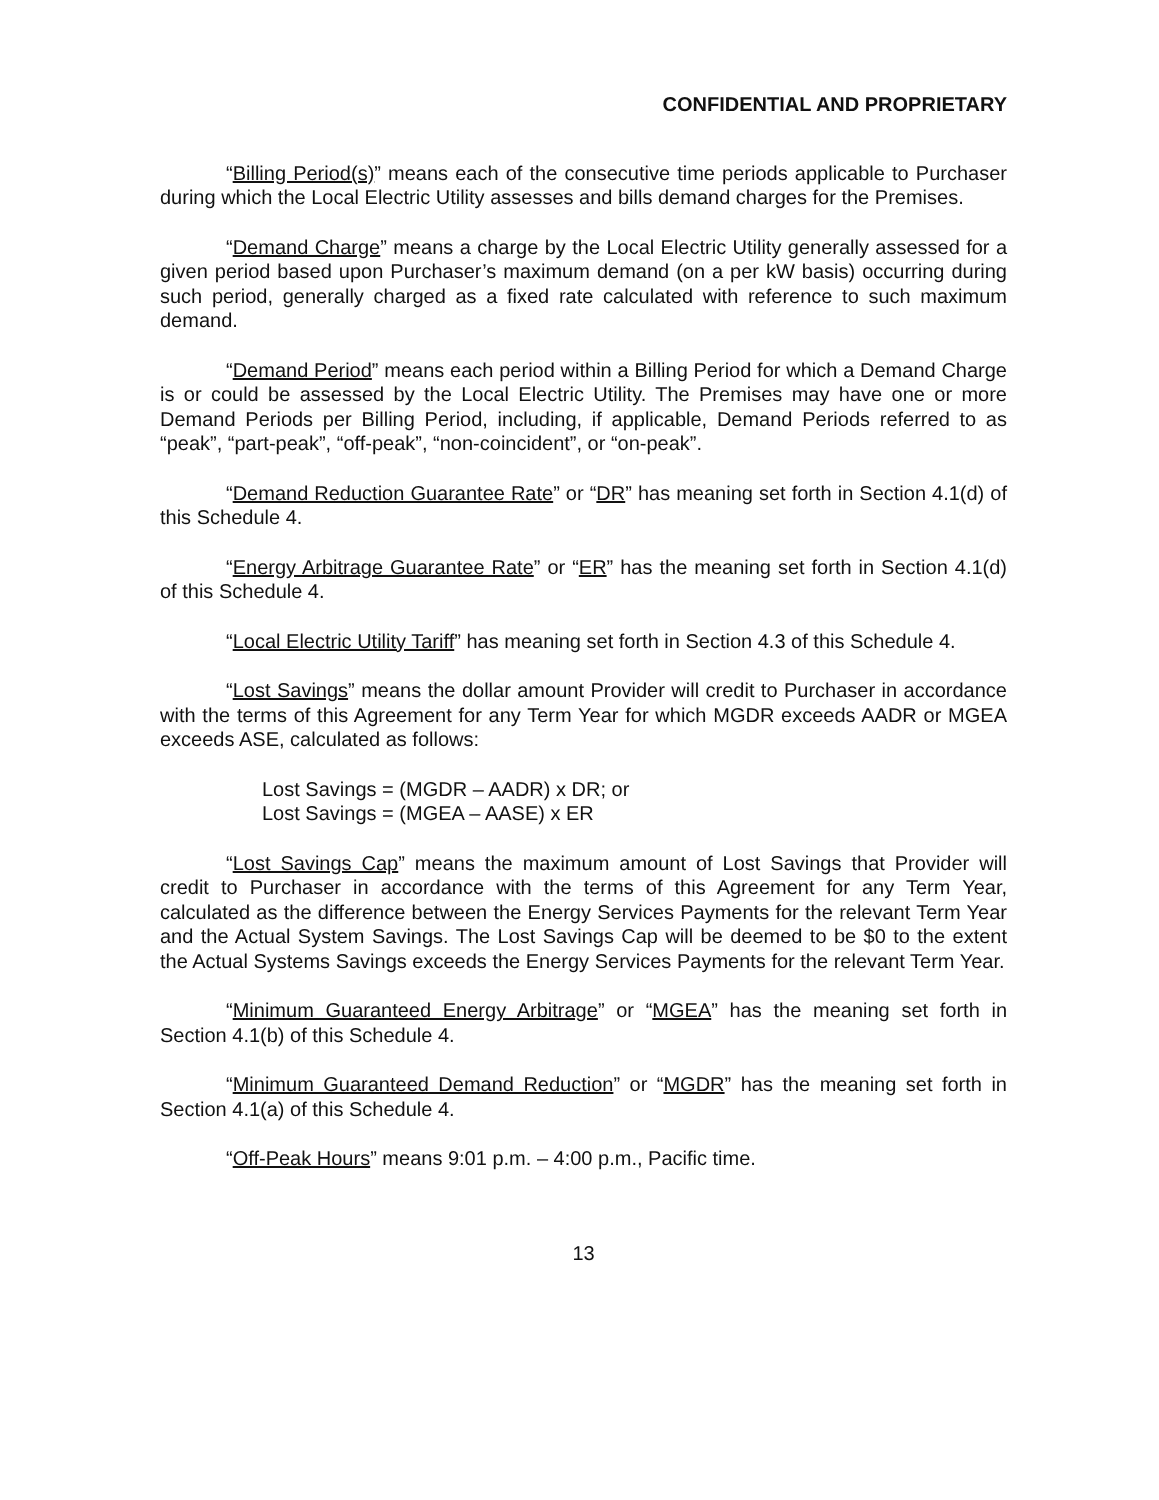CONFIDENTIAL AND PROPRIETARY
“Billing Period(s)” means each of the consecutive time periods applicable to Purchaser during which the Local Electric Utility assesses and bills demand charges for the Premises.
“Demand Charge” means a charge by the Local Electric Utility generally assessed for a given period based upon Purchaser’s maximum demand (on a per kW basis) occurring during such period, generally charged as a fixed rate calculated with reference to such maximum demand.
“Demand Period” means each period within a Billing Period for which a Demand Charge is or could be assessed by the Local Electric Utility. The Premises may have one or more Demand Periods per Billing Period, including, if applicable, Demand Periods referred to as “peak”, “part-peak”, “off-peak”, “non-coincident”, or “on-peak”.
“Demand Reduction Guarantee Rate” or “DR” has meaning set forth in Section 4.1(d) of this Schedule 4.
“Energy Arbitrage Guarantee Rate” or “ER” has the meaning set forth in Section 4.1(d) of this Schedule 4.
“Local Electric Utility Tariff” has meaning set forth in Section 4.3 of this Schedule 4.
“Lost Savings” means the dollar amount Provider will credit to Purchaser in accordance with the terms of this Agreement for any Term Year for which MGDR exceeds AADR or MGEA exceeds ASE, calculated as follows:
Lost Savings = (MGDR – AADR) x DR; or
Lost Savings = (MGEA – AASE) x ER
“Lost Savings Cap” means the maximum amount of Lost Savings that Provider will credit to Purchaser in accordance with the terms of this Agreement for any Term Year, calculated as the difference between the Energy Services Payments for the relevant Term Year and the Actual System Savings. The Lost Savings Cap will be deemed to be $0 to the extent the Actual Systems Savings exceeds the Energy Services Payments for the relevant Term Year.
“Minimum Guaranteed Energy Arbitrage” or “MGEA” has the meaning set forth in Section 4.1(b) of this Schedule 4.
“Minimum Guaranteed Demand Reduction” or “MGDR” has the meaning set forth in Section 4.1(a) of this Schedule 4.
“Off-Peak Hours” means 9:01 p.m. – 4:00 p.m., Pacific time.
13